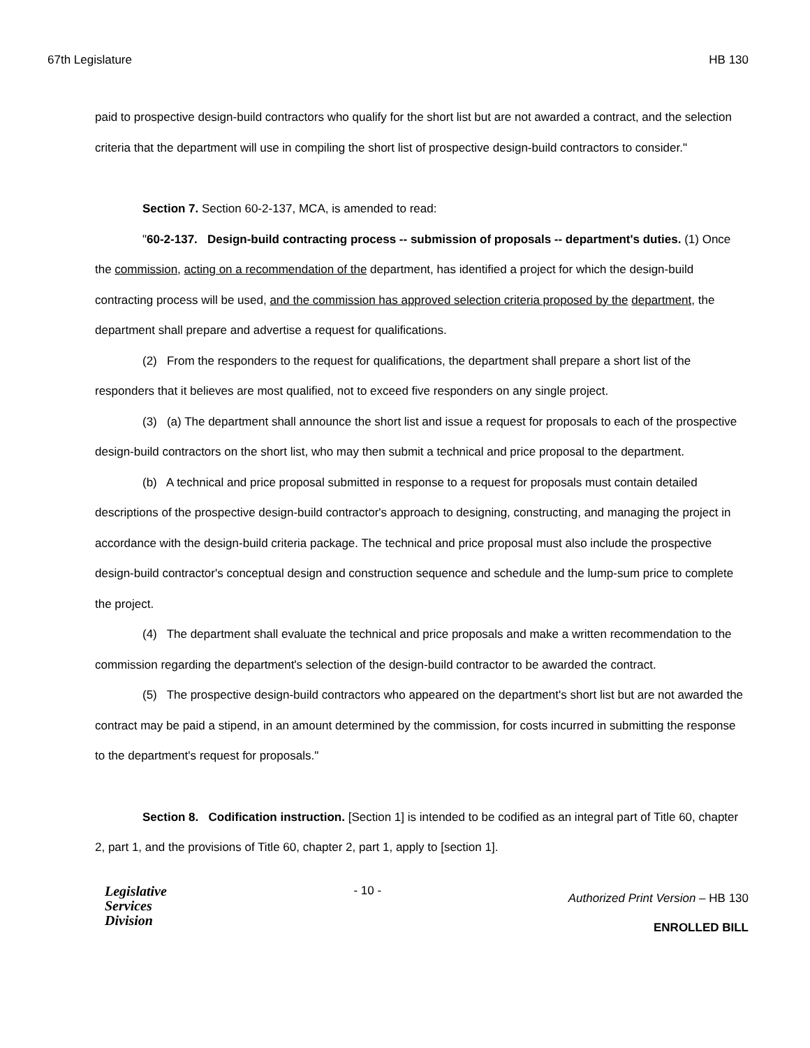67th Legislature HB 130
paid to prospective design-build contractors who qualify for the short list but are not awarded a contract, and the selection criteria that the department will use in compiling the short list of prospective design-build contractors to consider."
Section 7. Section 60-2-137, MCA, is amended to read:
"60-2-137. Design-build contracting process -- submission of proposals -- department's duties. (1) Once the commission, acting on a recommendation of the department, has identified a project for which the design-build contracting process will be used, and the commission has approved selection criteria proposed by the department, the department shall prepare and advertise a request for qualifications.
(2) From the responders to the request for qualifications, the department shall prepare a short list of the responders that it believes are most qualified, not to exceed five responders on any single project.
(3) (a) The department shall announce the short list and issue a request for proposals to each of the prospective design-build contractors on the short list, who may then submit a technical and price proposal to the department.
(b) A technical and price proposal submitted in response to a request for proposals must contain detailed descriptions of the prospective design-build contractor's approach to designing, constructing, and managing the project in accordance with the design-build criteria package. The technical and price proposal must also include the prospective design-build contractor's conceptual design and construction sequence and schedule and the lump-sum price to complete the project.
(4) The department shall evaluate the technical and price proposals and make a written recommendation to the commission regarding the department's selection of the design-build contractor to be awarded the contract.
(5) The prospective design-build contractors who appeared on the department's short list but are not awarded the contract may be paid a stipend, in an amount determined by the commission, for costs incurred in submitting the response to the department's request for proposals."
Section 8. Codification instruction. [Section 1] is intended to be codified as an integral part of Title 60, chapter 2, part 1, and the provisions of Title 60, chapter 2, part 1, apply to [section 1].
Legislative
Services
Division
- 10 -
Authorized Print Version – HB 130
ENROLLED BILL